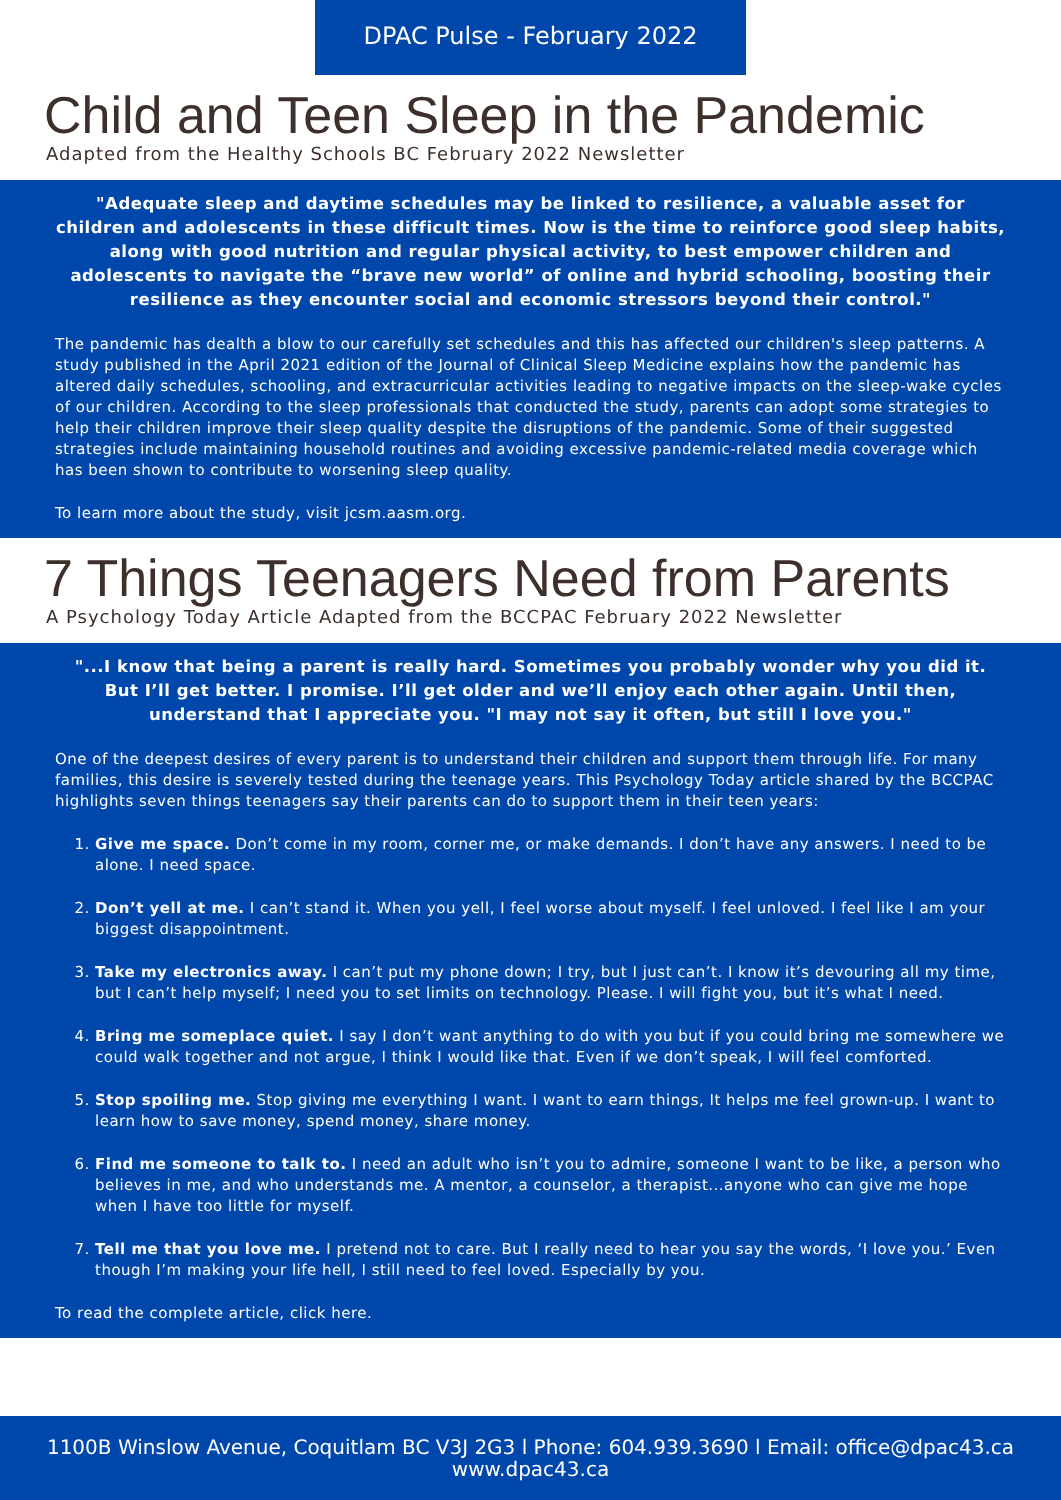DPAC Pulse - February 2022
Child and Teen Sleep in the Pandemic
Adapted from the Healthy Schools BC February 2022 Newsletter
"Adequate sleep and daytime schedules may be linked to resilience, a valuable asset for children and adolescents in these difficult times. Now is the time to reinforce good sleep habits, along with good nutrition and regular physical activity, to best empower children and adolescents to navigate the “brave new world” of online and hybrid schooling, boosting their resilience as they encounter social and economic stressors beyond their control."
The pandemic has dealth a blow to our carefully set schedules and this has affected our children's sleep patterns. A study published in the April 2021 edition of the Journal of Clinical Sleep Medicine explains how the pandemic has altered daily schedules, schooling, and extracurricular activities leading to negative impacts on the sleep-wake cycles of our children. According to the sleep professionals that conducted the study, parents can adopt some strategies to help their children improve their sleep quality despite the disruptions of the pandemic. Some of their suggested strategies include maintaining household routines and avoiding excessive pandemic-related media coverage which has been shown to contribute to worsening sleep quality.
To learn more about the study, visit jcsm.aasm.org.
7 Things Teenagers Need from Parents
A Psychology Today Article Adapted from the BCCPAC February 2022 Newsletter
"...I know that being a parent is really hard. Sometimes you probably wonder why you did it. But I’ll get better. I promise. I’ll get older and we’ll enjoy each other again. Until then, understand that I appreciate you. "I may not say it often, but still I love you."
One of the deepest desires of every parent is to understand their children and support them through life. For many families, this desire is severely tested during the teenage years. This Psychology Today article shared by the BCCPAC highlights seven things teenagers say their parents can do to support them in their teen years:
1. Give me space. Don’t come in my room, corner me, or make demands. I don’t have any answers. I need to be alone. I need space.
2. Don’t yell at me. I can’t stand it. When you yell, I feel worse about myself. I feel unloved. I feel like I am your biggest disappointment.
3. Take my electronics away. I can’t put my phone down; I try, but I just can’t. I know it’s devouring all my time, but I can’t help myself; I need you to set limits on technology. Please. I will fight you, but it’s what I need.
4. Bring me someplace quiet. I say I don’t want anything to do with you but if you could bring me somewhere we could walk together and not argue, I think I would like that. Even if we don’t speak, I will feel comforted.
5. Stop spoiling me. Stop giving me everything I want. I want to earn things, It helps me feel grown-up. I want to learn how to save money, spend money, share money.
6. Find me someone to talk to. I need an adult who isn’t you to admire, someone I want to be like, a person who believes in me, and who understands me. A mentor, a counselor, a therapist...anyone who can give me hope when I have too little for myself.
7. Tell me that you love me. I pretend not to care. But I really need to hear you say the words, ‘I love you.’ Even though I’m making your life hell, I still need to feel loved. Especially by you.
To read the complete article, click here.
1100B Winslow Avenue, Coquitlam BC V3J 2G3 l Phone: 604.939.3690 l Email: office@dpac43.ca
www.dpac43.ca